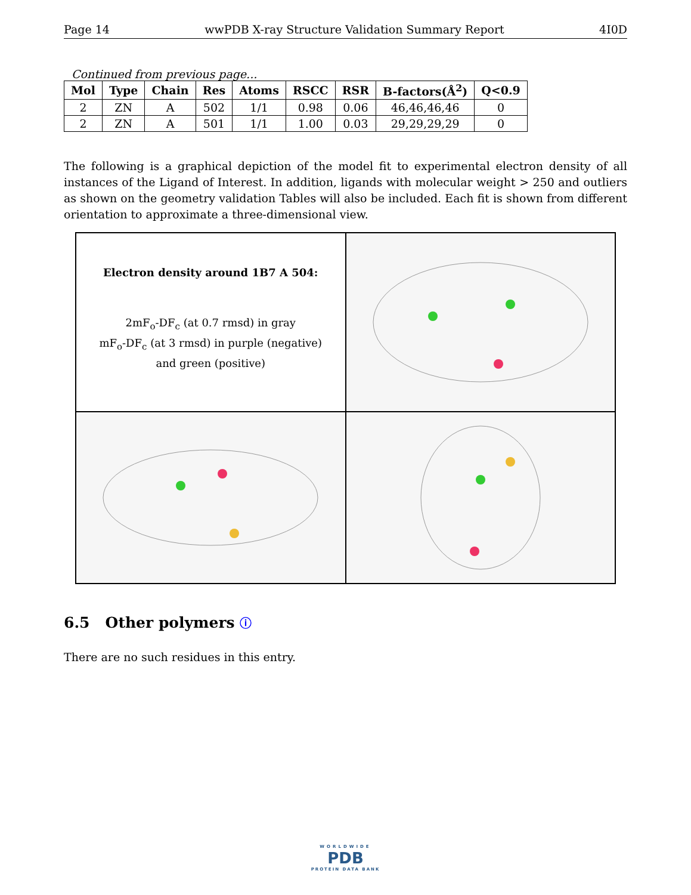Page 14 wwPDB X-ray Structure Validation Summary Report 4I0D
Continued from previous page...
| Mol | Type | Chain | Res | Atoms | RSCC | RSR | B-factors(Å<sup>2</sup>) | Q<0.9 |
| --- | --- | --- | --- | --- | --- | --- | --- | --- |
| 2 | ZN | A | 502 | 1/1 | 0.98 | 0.06 | 46,46,46,46 | 0 |
| 2 | ZN | A | 501 | 1/1 | 1.00 | 0.03 | 29,29,29,29 | 0 |
The following is a graphical depiction of the model fit to experimental electron density of all instances of the Ligand of Interest. In addition, ligands with molecular weight > 250 and outliers as shown on the geometry validation Tables will also be included. Each fit is shown from different orientation to approximate a three-dimensional view.
Electron density around 1B7 A 504:
2mF<sub>o</sub>-DF<sub>c</sub> (at 0.7 rmsd) in gray
mF<sub>o</sub>-DF<sub>c</sub> (at 3 rmsd) in purple (negative)
and green (positive)
6.5 Other polymers ⓘ
There are no such residues in this entry.
WORLDWIDE
PDB
PROTEIN DATA BANK